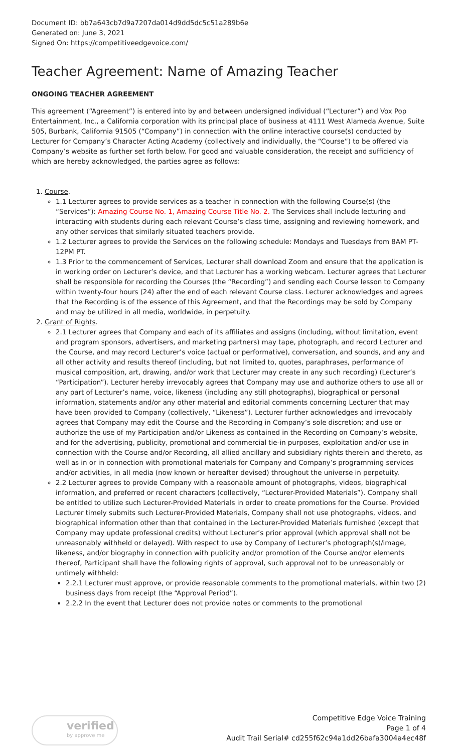Document ID: bb7a643cb7d9a7207da014d9dd5dc5c51a289b6e
Generated on: June 3, 2021
Signed On: https://competitiveedgevoice.com/
Teacher Agreement: Name of Amazing Teacher
ONGOING TEACHER AGREEMENT
This agreement (“Agreement”) is entered into by and between undersigned individual (“Lecturer”) and Vox Pop Entertainment, Inc., a California corporation with its principal place of business at 4111 West Alameda Avenue, Suite 505, Burbank, California 91505 (“Company”) in connection with the online interactive course(s) conducted by Lecturer for Company’s Character Acting Academy (collectively and individually, the “Course”) to be offered via Company’s website as further set forth below. For good and valuable consideration, the receipt and sufficiency of which are hereby acknowledged, the parties agree as follows:
1. Course.
1.1 Lecturer agrees to provide services as a teacher in connection with the following Course(s) (the “Services”): Amazing Course No. 1, Amazing Course Title No. 2. The Services shall include lecturing and interacting with students during each relevant Course’s class time, assigning and reviewing homework, and any other services that similarly situated teachers provide.
1.2 Lecturer agrees to provide the Services on the following schedule: Mondays and Tuesdays from 8AM PT- 12PM PT.
1.3 Prior to the commencement of Services, Lecturer shall download Zoom and ensure that the application is in working order on Lecturer’s device, and that Lecturer has a working webcam. Lecturer agrees that Lecturer shall be responsible for recording the Courses (the “Recording”) and sending each Course lesson to Company within twenty-four hours (24) after the end of each relevant Course class. Lecturer acknowledges and agrees that the Recording is of the essence of this Agreement, and that the Recordings may be sold by Company and may be utilized in all media, worldwide, in perpetuity.
2. Grant of Rights.
2.1 Lecturer agrees that Company and each of its affiliates and assigns (including, without limitation, event and program sponsors, advertisers, and marketing partners) may tape, photograph, and record Lecturer and the Course, and may record Lecturer’s voice (actual or performative), conversation, and sounds, and any and all other activity and results thereof (including, but not limited to, quotes, paraphrases, performance of musical composition, art, drawing, and/or work that Lecturer may create in any such recording) (Lecturer’s “Participation”). Lecturer hereby irrevocably agrees that Company may use and authorize others to use all or any part of Lecturer’s name, voice, likeness (including any still photographs), biographical or personal information, statements and/or any other material and editorial comments concerning Lecturer that may have been provided to Company (collectively, “Likeness”). Lecturer further acknowledges and irrevocably agrees that Company may edit the Course and the Recording in Company’s sole discretion; and use or authorize the use of my Participation and/or Likeness as contained in the Recording on Company’s website, and for the advertising, publicity, promotional and commercial tie-in purposes, exploitation and/or use in connection with the Course and/or Recording, all allied ancillary and subsidiary rights therein and thereto, as well as in or in connection with promotional materials for Company and Company’s programming services and/or activities, in all media (now known or hereafter devised) throughout the universe in perpetuity.
2.2 Lecturer agrees to provide Company with a reasonable amount of photographs, videos, biographical information, and preferred or recent characters (collectively, “Lecturer-Provided Materials”). Company shall be entitled to utilize such Lecturer-Provided Materials in order to create promotions for the Course. Provided Lecturer timely submits such Lecturer-Provided Materials, Company shall not use photographs, videos, and biographical information other than that contained in the Lecturer-Provided Materials furnished (except that Company may update professional credits) without Lecturer’s prior approval (which approval shall not be unreasonably withheld or delayed). With respect to use by Company of Lecturer’s photograph(s)/image, likeness, and/or biography in connection with publicity and/or promotion of the Course and/or elements thereof, Participant shall have the following rights of approval, such approval not to be unreasonably or untimely withheld:
2.2.1 Lecturer must approve, or provide reasonable comments to the promotional materials, within two (2) business days from receipt (the “Approval Period”).
2.2.2 In the event that Lecturer does not provide notes or comments to the promotional
verified
by approve me
Competitive Edge Voice Training
Page 1 of 4
Audit Trail Serial# cd255f62c94a1dd26bafa3004a4ec48f